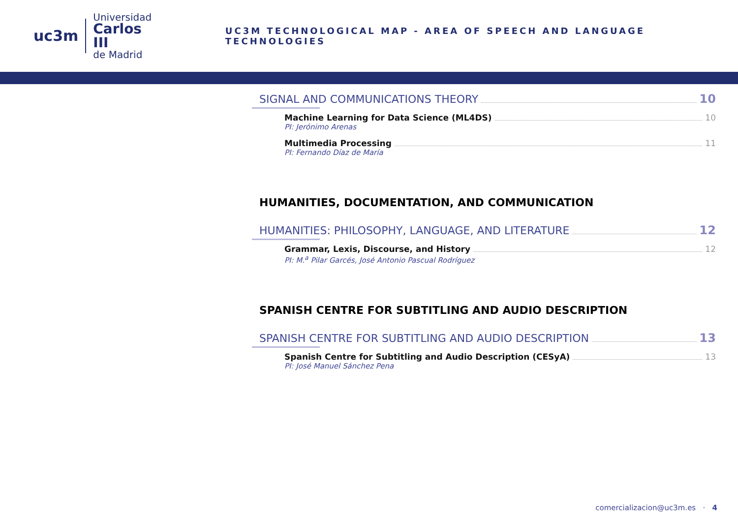uc3m
Universidad
Carlos III
de Madrid
UC3M TECHNOLOGICAL MAP - AREA OF SPEECH AND LANGUAGE TECHNOLOGIES
SIGNAL AND COMMUNICATIONS THEORY 10
Machine Learning for Data Science (ML4DS) 10
PI: Jerónimo Arenas
Multimedia Processing 11
PI: Fernando Díaz de María
HUMANITIES, DOCUMENTATION, AND COMMUNICATION
HUMANITIES: PHILOSOPHY, LANGUAGE, AND LITERATURE 12
Grammar, Lexis, Discourse, and History 12
PI: M.<sup>a</sup> Pilar Garcés, José Antonio Pascual Rodríguez
SPANISH CENTRE FOR SUBTITLING AND AUDIO DESCRIPTION
SPANISH CENTRE FOR SUBTITLING AND AUDIO DESCRIPTION 13
Spanish Centre for Subtitling and Audio Description (CESyA) 13
PI: José Manuel Sánchez Pena
comercializacion@uc3m.es · 4